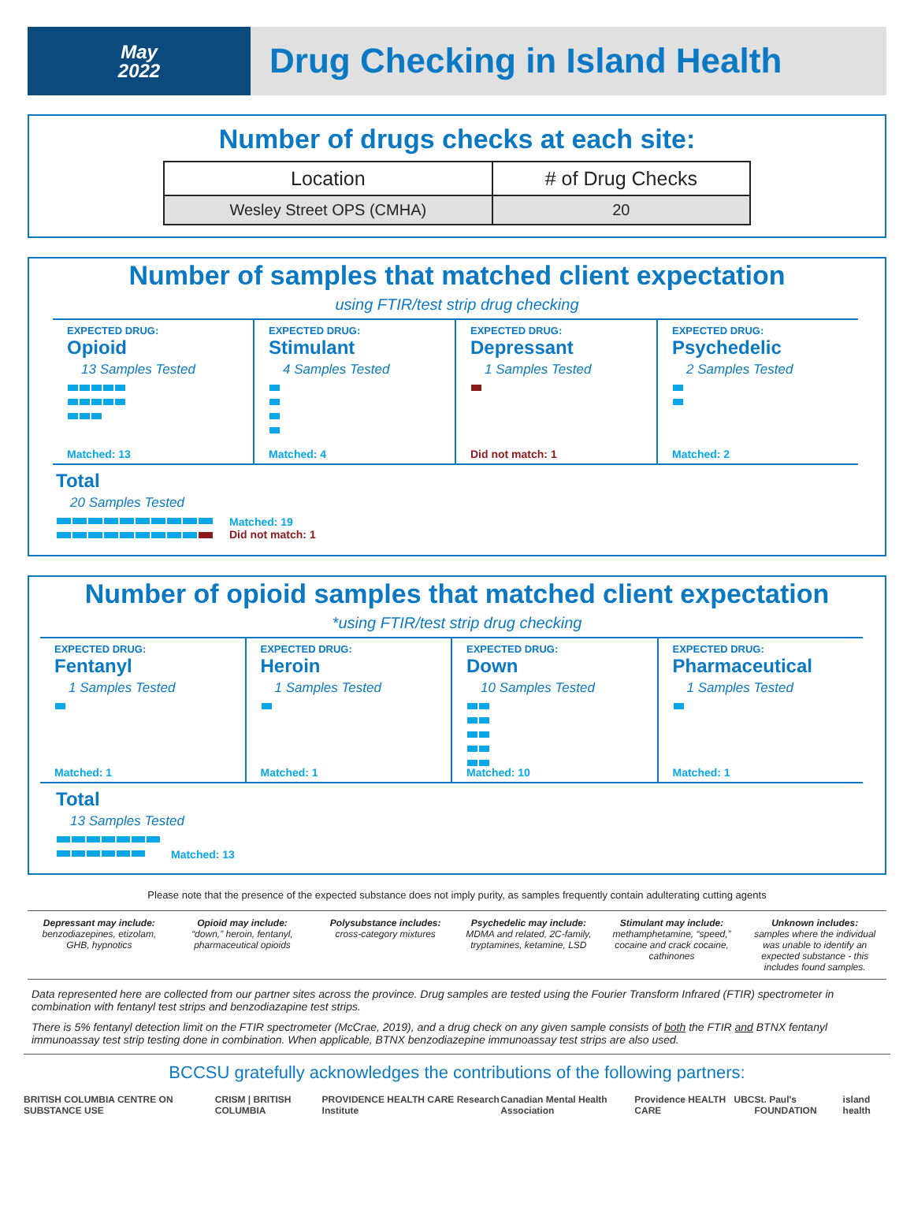May
2022
Drug Checking in Island Health
Number of drugs checks at each site:
| Location | # of Drug Checks |
| --- | --- |
| Wesley Street OPS (CMHA) | 20 |
Number of samples that matched client expectation
using FTIR/test strip drug checking
EXPECTED DRUG:
Opioid
13 Samples Tested
Matched: 13
EXPECTED DRUG:
Stimulant
4 Samples Tested
Matched: 4
EXPECTED DRUG:
Depressant
1 Samples Tested
Did not match: 1
EXPECTED DRUG:
Psychedelic
2 Samples Tested
Matched: 2
Total
20 Samples Tested
Matched: 19
Did not match: 1
Number of opioid samples that matched client expectation
*using FTIR/test strip drug checking
EXPECTED DRUG:
Fentanyl
1 Samples Tested
Matched: 1
EXPECTED DRUG:
Heroin
1 Samples Tested
Matched: 1
EXPECTED DRUG:
Down
10 Samples Tested
Matched: 10
EXPECTED DRUG:
Pharmaceutical
1 Samples Tested
Matched: 1
Total
13 Samples Tested
Matched: 13
Please note that the presence of the expected substance does not imply purity, as samples frequently contain adulterating cutting agents
Depressant may include:
benzodiazepines, etizolam, GHB, hypnotics
Opioid may include:
“down,” heroin, fentanyl, pharmaceutical opioids
Polysubstance includes:
cross-category mixtures
Psychedelic may include:
MDMA and related, 2C-family, tryptamines, ketamine, LSD
Stimulant may include:
methamphetamine, “speed,” cocaine and crack cocaine, cathinones
Unknown includes:
samples where the individual was unable to identify an expected substance - this includes found samples.
Data represented here are collected from our partner sites across the province. Drug samples are tested using the Fourier Transform Infrared (FTIR) spectrometer in combination with fentanyl test strips and benzodiazapine test strips.
There is 5% fentanyl detection limit on the FTIR spectrometer (McCrae, 2019), and a drug check on any given sample consists of both the FTIR and BTNX fentanyl immunoassay test strip testing done in combination. When applicable, BTNX benzodiazepine immunoassay test strips are also used.
BCCSU gratefully acknowledges the contributions of the following partners:
BRITISH COLUMBIA CENTRE ON SUBSTANCE USE CRISM | BRITISH COLUMBIA PROVIDENCE HEALTH CARE Research Institute Canadian Mental Health Association Providence HEALTH CARE UBC St. Paul's FOUNDATION island health